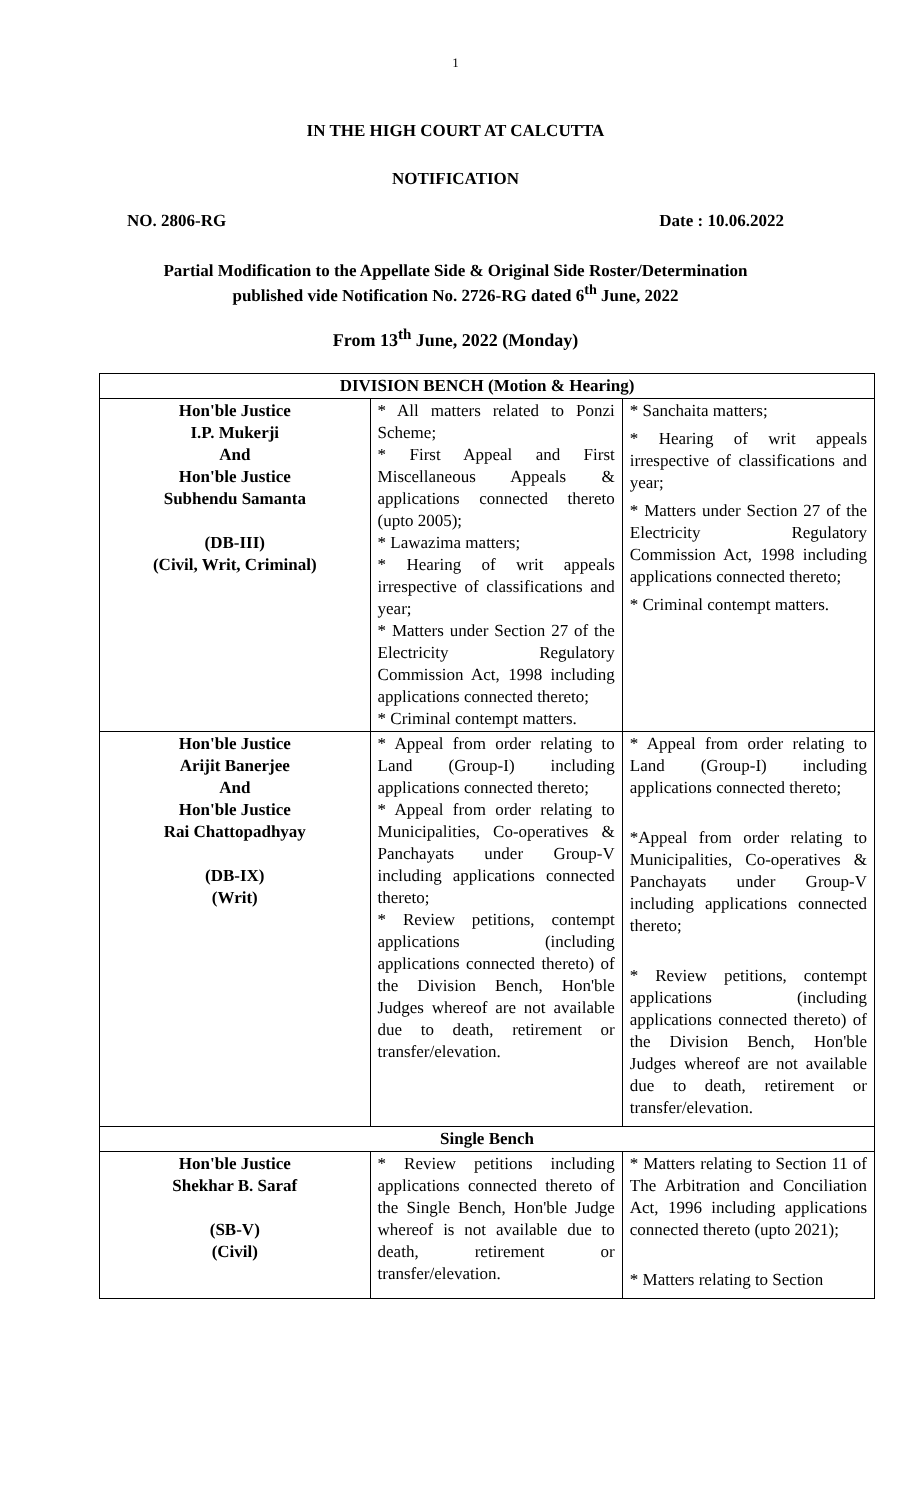1
IN THE HIGH COURT AT CALCUTTA
NOTIFICATION
NO. 2806-RG Date : 10.06.2022
Partial Modification to the Appellate Side & Original Side Roster/Determination
published vide Notification No. 2726-RG dated 6<sup>th</sup> June, 2022
From 13<sup>th</sup> June, 2022 (Monday)
| DIVISION BENCH (Motion & Hearing) | | |
| --- | --- | --- |
| Hon'ble Justice I.P. Mukerji And Hon'ble Justice Subhendu Samanta (DB-III) (Civil, Writ, Criminal) | * All matters related to Ponzi Scheme; * First Appeal and First Miscellaneous Appeals & applications connected thereto (upto 2005); * Lawazima matters; * Hearing of writ appeals irrespective of classifications and year; * Matters under Section 27 of the Electricity Regulatory Commission Act, 1998 including applications connected thereto; * Criminal contempt matters. | * Sanchaita matters; * Hearing of writ appeals irrespective of classifications and year; * Matters under Section 27 of the Electricity Regulatory Commission Act, 1998 including applications connected thereto; * Criminal contempt matters. |
| Hon'ble Justice Arijit Banerjee And Hon'ble Justice Rai Chattopadhyay (DB-IX) (Writ) | * Appeal from order relating to Land (Group-I) including applications connected thereto; * Appeal from order relating to Municipalities, Co-operatives & Panchayats under Group-V including applications connected thereto; * Review petitions, contempt applications (including applications connected thereto) of the Division Bench, Hon'ble Judges whereof are not available due to death, retirement or transfer/elevation. | * Appeal from order relating to Land (Group-I) including applications connected thereto; *Appeal from order relating to Municipalities, Co-operatives & Panchayats under Group-V including applications connected thereto; * Review petitions, contempt applications (including applications connected thereto) of the Division Bench, Hon'ble Judges whereof are not available due to death, retirement or transfer/elevation. |
| Single Bench | | |
| Hon'ble Justice Shekhar B. Saraf (SB-V) (Civil) | * Review petitions including applications connected thereto of the Single Bench, Hon'ble Judge whereof is not available due to death, retirement or transfer/elevation. | * Matters relating to Section 11 of The Arbitration and Conciliation Act, 1996 including applications connected thereto (upto 2021); * Matters relating to Section |